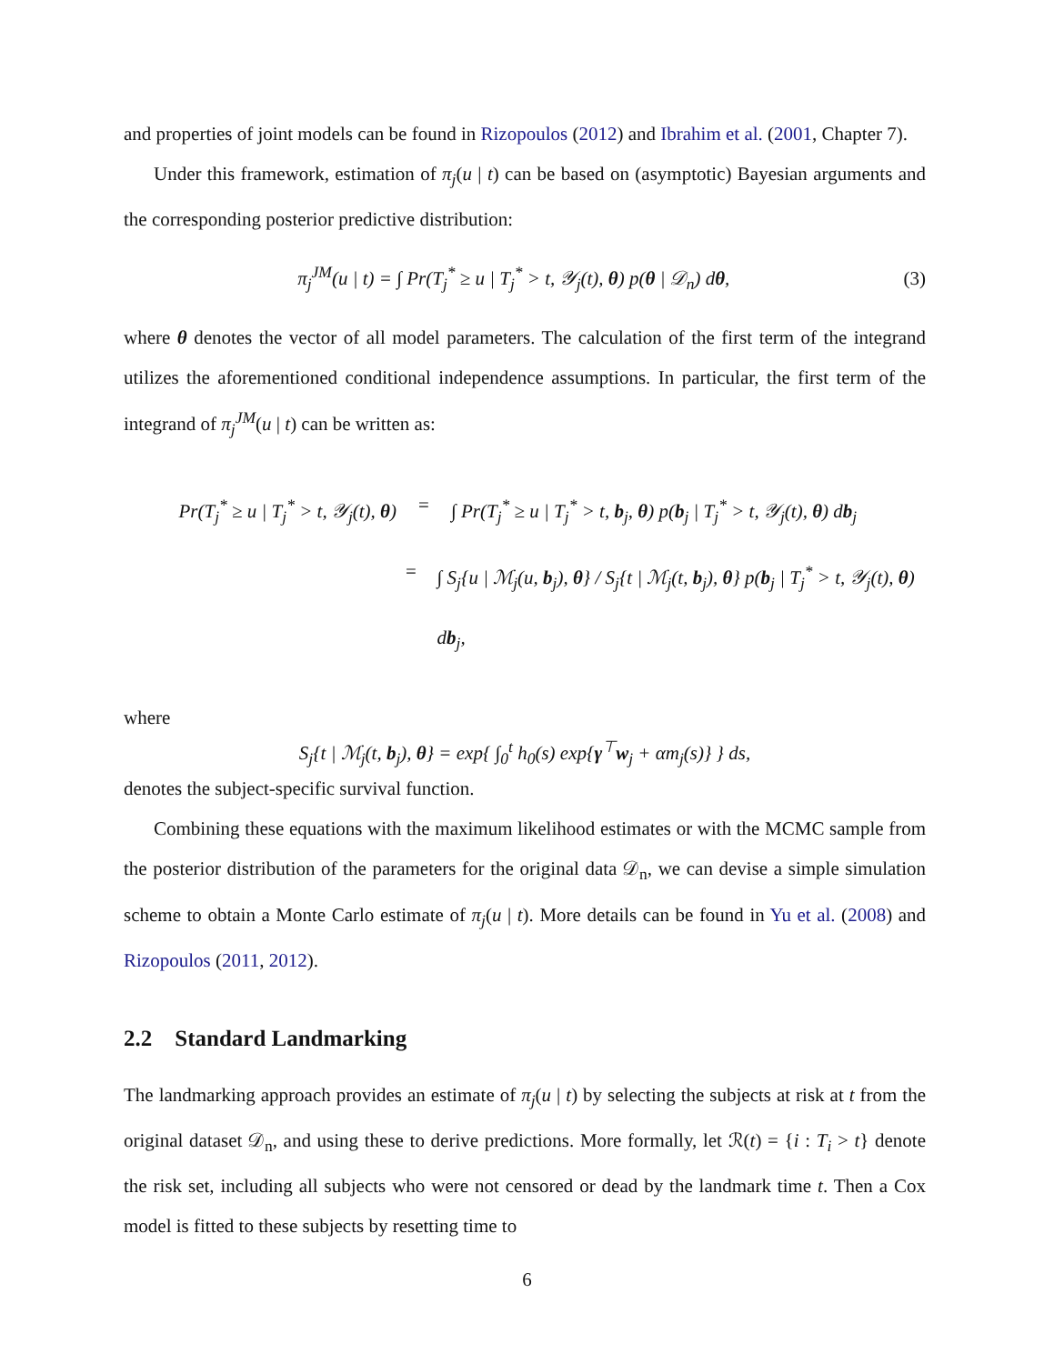and properties of joint models can be found in Rizopoulos (2012) and Ibrahim et al. (2001, Chapter 7).
Under this framework, estimation of π<sub>j</sub>(u | t) can be based on (asymptotic) Bayesian arguments and the corresponding posterior predictive distribution:
π<sub>j</sub><sup>JM</sup>(u | t) = ∫ Pr(T<sub>j</sub><sup>*</sup> ≥ u | T<sub>j</sub><sup>*</sup> > t, 𝒴<sub>j</sub>(t), θ) p(θ | 𝒟<sub>n</sub>) dθ, (3)
where θ denotes the vector of all model parameters. The calculation of the first term of the integrand utilizes the aforementioned conditional independence assumptions. In particular, the first term of the integrand of π<sub>j</sub><sup>JM</sup>(u | t) can be written as:
Pr(T<sub>j</sub><sup>*</sup> ≥ u | T<sub>j</sub><sup>*</sup> > t, 𝒴<sub>j</sub>(t), θ) = ∫ Pr(T<sub>j</sub><sup>*</sup> ≥ u | T<sub>j</sub><sup>*</sup> > t, b<sub>j</sub>, θ) p(b<sub>j</sub> | T<sub>j</sub><sup>*</sup> > t, 𝒴<sub>j</sub>(t), θ) db<sub>j</sub>
= ∫ S<sub>j</sub>{u | ℳ<sub>j</sub>(u, b<sub>j</sub>), θ} / S<sub>j</sub>{t | ℳ<sub>j</sub>(t, b<sub>j</sub>), θ} p(b<sub>j</sub> | T<sub>j</sub><sup>*</sup> > t, 𝒴<sub>j</sub>(t), θ) db<sub>j</sub>,
where
S<sub>j</sub>{t | ℳ<sub>j</sub>(t, b<sub>j</sub>), θ} = exp{ ∫<sub>0</sub><sup>t</sup> h<sub>0</sub>(s) exp{γ<sup>⊤</sup>w<sub>j</sub> + αm<sub>j</sub>(s)} } ds,
denotes the subject-specific survival function.
Combining these equations with the maximum likelihood estimates or with the MCMC sample from the posterior distribution of the parameters for the original data 𝒟<sub>n</sub>, we can devise a simple simulation scheme to obtain a Monte Carlo estimate of π<sub>j</sub>(u | t). More details can be found in Yu et al. (2008) and Rizopoulos (2011, 2012).
2.2 Standard Landmarking
The landmarking approach provides an estimate of π<sub>j</sub>(u | t) by selecting the subjects at risk at t from the original dataset 𝒟<sub>n</sub>, and using these to derive predictions. More formally, let ℛ(t) = {i : T<sub>i</sub> > t} denote the risk set, including all subjects who were not censored or dead by the landmark time t. Then a Cox model is fitted to these subjects by resetting time to
6